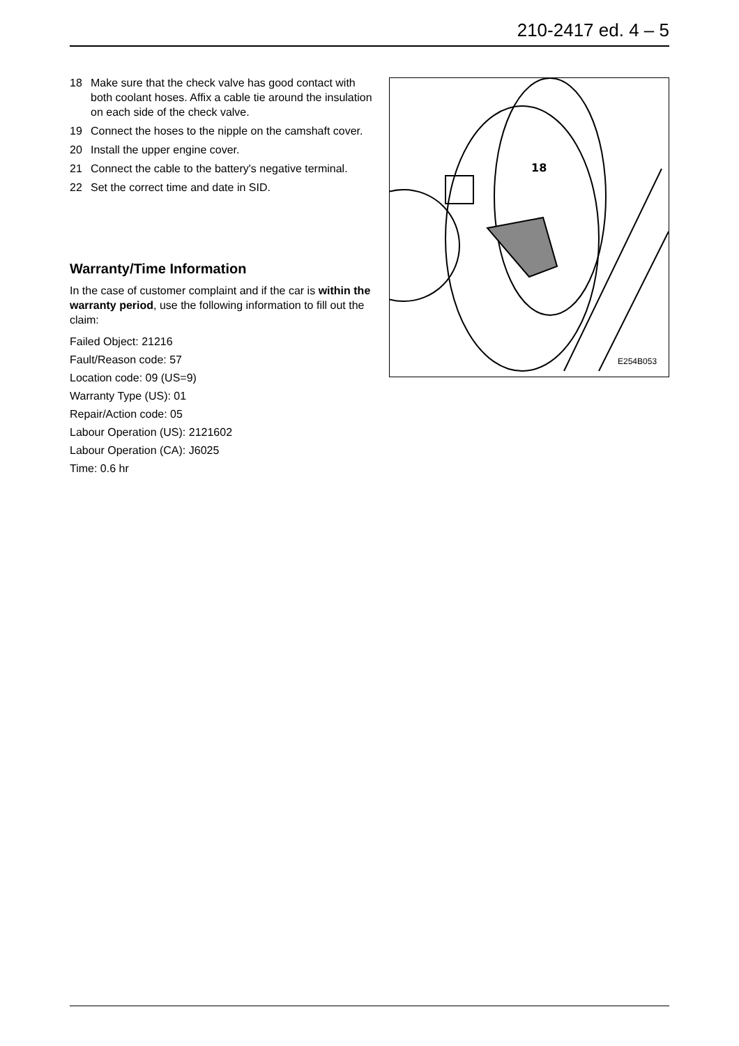210-2417 ed. 4 – 5
18 Make sure that the check valve has good contact with both coolant hoses. Affix a cable tie around the insu­lation on each side of the check valve.
19 Connect the hoses to the nipple on the camshaft cov­er.
20 Install the upper engine cover.
21 Connect the cable to the battery's negative terminal.
22 Set the correct time and date in SID.
Warranty/Time Information
In the case of customer complaint and if the car is within the warranty period, use the following information to fill out the claim:
Failed Object: 21216
Fault/Reason code: 57
Location code: 09 (US=9)
Warranty Type (US): 01
Repair/Action code: 05
Labour Operation (US): 2121602
Labour Operation (CA): J6025
Time: 0.6 hr
18
E254B053